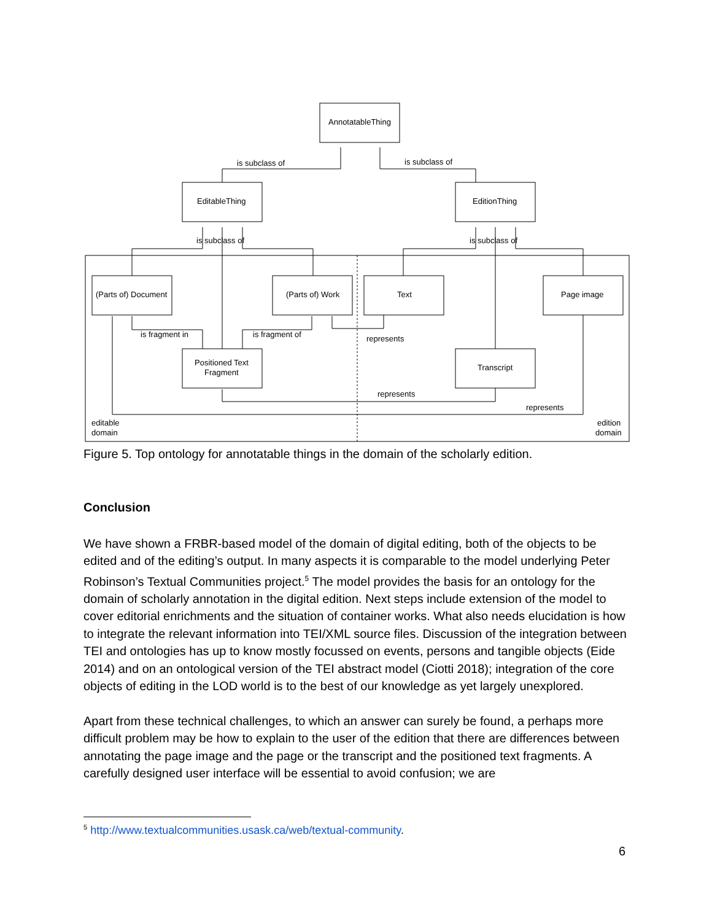AnnotatableThing
EditableThing
EditionThing
(Parts of) Document
(Parts of) Work
Text
Page image
Positioned Text
Fragment
Transcript
is subclass of
is subclass of
is subclass of
is subclass of
is fragment in
is fragment of
represents
represents
represents
editable
domain
edition
domain
Figure 5. Top ontology for annotatable things in the domain of the scholarly edition.
Conclusion
We have shown a FRBR-based model of the domain of digital editing, both of the objects to be edited and of the editing’s output. In many aspects it is comparable to the model underlying Peter Robinson’s Textual Communities project.<sup>5</sup> The model provides the basis for an ontology for the domain of scholarly annotation in the digital edition. Next steps include extension of the model to cover editorial enrichments and the situation of container works. What also needs elucidation is how to integrate the relevant information into TEI/XML source files. Discussion of the integration between TEI and ontologies has up to know mostly focussed on events, persons and tangible objects (Eide 2014) and on an ontological version of the TEI abstract model (Ciotti 2018); integration of the core objects of editing in the LOD world is to the best of our knowledge as yet largely unexplored.
Apart from these technical challenges, to which an answer can surely be found, a perhaps more difficult problem may be how to explain to the user of the edition that there are differences between annotating the page image and the page or the transcript and the positioned text fragments. A carefully designed user interface will be essential to avoid confusion; we are
<sup>5</sup> http://www.textualcommunities.usask.ca/web/textual-community.
6